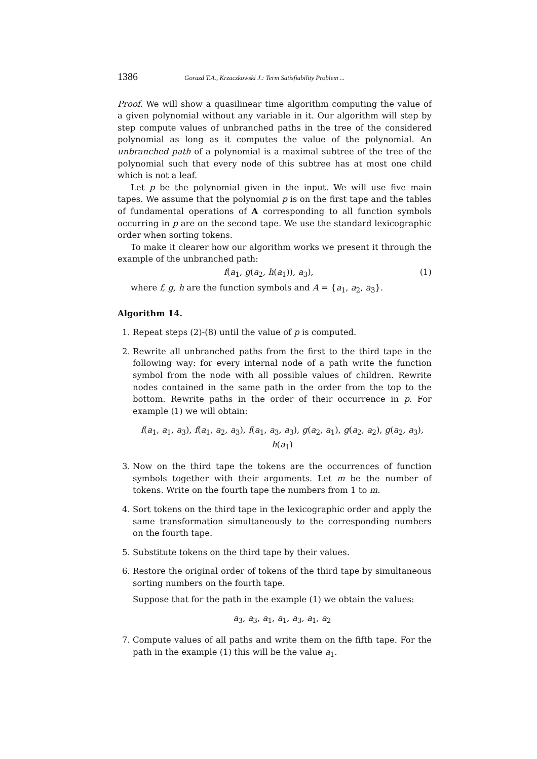1386 Gorazd T.A., Krzaczkowski J.: Term Satisfiability Problem ...
Proof. We will show a quasilinear time algorithm computing the value of a given polynomial without any variable in it. Our algorithm will step by step compute values of unbranched paths in the tree of the considered polynomial as long as it computes the value of the polynomial. An unbranched path of a polynomial is a maximal subtree of the tree of the polynomial such that every node of this subtree has at most one child which is not a leaf.
Let p be the polynomial given in the input. We will use five main tapes. We assume that the polynomial p is on the first tape and the tables of fundamental operations of A corresponding to all function symbols occurring in p are on the second tape. We use the standard lexicographic order when sorting tokens.
To make it clearer how our algorithm works we present it through the example of the unbranched path:
f(a<sub>1</sub>, g(a<sub>2</sub>, h(a<sub>1</sub>)), a<sub>3</sub>), (1)
where f, g, h are the function symbols and A = {a<sub>1</sub>, a<sub>2</sub>, a<sub>3</sub>}.
Algorithm 14.
1. Repeat steps (2)-(8) until the value of p is computed.
2. Rewrite all unbranched paths from the first to the third tape in the following way: for every internal node of a path write the function symbol from the node with all possible values of children. Rewrite nodes contained in the same path in the order from the top to the bottom. Rewrite paths in the order of their occurrence in p. For example (1) we will obtain:
f(a<sub>1</sub>, a<sub>1</sub>, a<sub>3</sub>), f(a<sub>1</sub>, a<sub>2</sub>, a<sub>3</sub>), f(a<sub>1</sub>, a<sub>3</sub>, a<sub>3</sub>), g(a<sub>2</sub>, a<sub>1</sub>), g(a<sub>2</sub>, a<sub>2</sub>), g(a<sub>2</sub>, a<sub>3</sub>), h(a<sub>1</sub>)
3. Now on the third tape the tokens are the occurrences of function symbols together with their arguments. Let m be the number of tokens. Write on the fourth tape the numbers from 1 to m.
4. Sort tokens on the third tape in the lexicographic order and apply the same transformation simultaneously to the corresponding numbers on the fourth tape.
5. Substitute tokens on the third tape by their values.
6. Restore the original order of tokens of the third tape by simultaneous sorting numbers on the fourth tape.
Suppose that for the path in the example (1) we obtain the values:
a<sub>3</sub>, a<sub>3</sub>, a<sub>1</sub>, a<sub>1</sub>, a<sub>3</sub>, a<sub>1</sub>, a<sub>2</sub>
7. Compute values of all paths and write them on the fifth tape. For the path in the example (1) this will be the value a<sub>1</sub>.